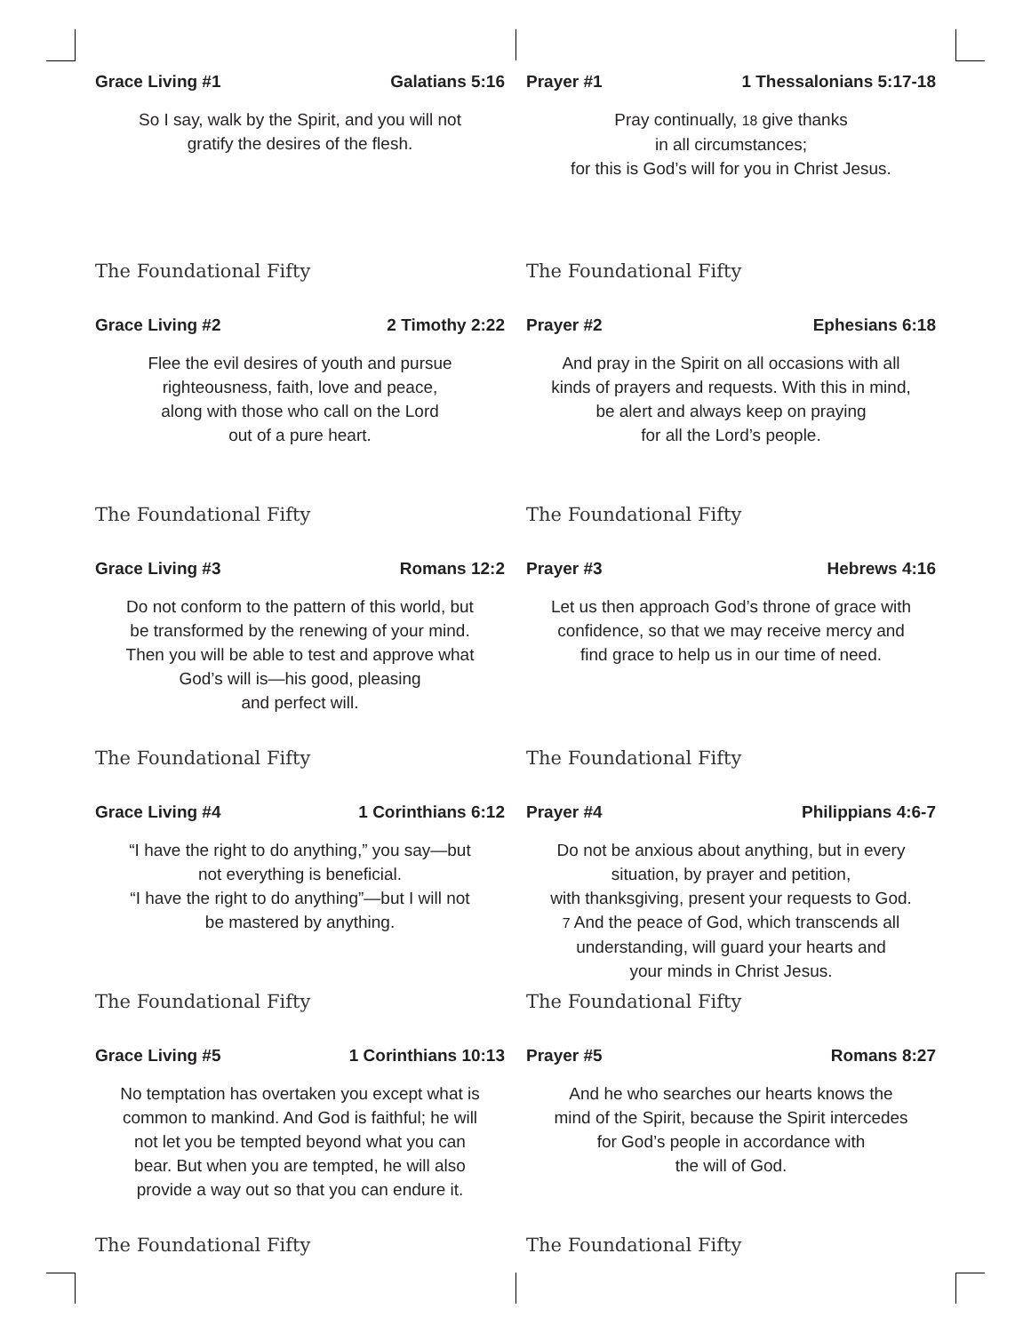Grace Living #1 Galatians 5:16
So I say, walk by the Spirit, and you will not
gratify the desires of the flesh.
The Foundational Fifty
Prayer #1 1 Thessalonians 5:17-18
Pray continually, 18 give thanks
in all circumstances;
for this is God’s will for you in Christ Jesus.
The Foundational Fifty
Grace Living #2 2 Timothy 2:22
Flee the evil desires of youth and pursue
righteousness, faith, love and peace,
along with those who call on the Lord
out of a pure heart.
The Foundational Fifty
Prayer #2 Ephesians 6:18
And pray in the Spirit on all occasions with all
kinds of prayers and requests. With this in mind,
be alert and always keep on praying
for all the Lord’s people.
The Foundational Fifty
Grace Living #3 Romans 12:2
Do not conform to the pattern of this world, but
be transformed by the renewing of your mind.
Then you will be able to test and approve what
God’s will is—his good, pleasing
and perfect will.
The Foundational Fifty
Prayer #3 Hebrews 4:16
Let us then approach God’s throne of grace with
confidence, so that we may receive mercy and
find grace to help us in our time of need.
The Foundational Fifty
Grace Living #4 1 Corinthians 6:12
“I have the right to do anything,” you say—but
not everything is beneficial.
“I have the right to do anything”—but I will not
be mastered by anything.
The Foundational Fifty
Prayer #4 Philippians 4:6-7
Do not be anxious about anything, but in every
situation, by prayer and petition,
with thanksgiving, present your requests to God.
7 And the peace of God, which transcends all
understanding, will guard your hearts and
your minds in Christ Jesus.
The Foundational Fifty
Grace Living #5 1 Corinthians 10:13
No temptation has overtaken you except what is
common to mankind. And God is faithful; he will
not let you be tempted beyond what you can
bear. But when you are tempted, he will also
provide a way out so that you can endure it.
The Foundational Fifty
Prayer #5 Romans 8:27
And he who searches our hearts knows the
mind of the Spirit, because the Spirit intercedes
for God’s people in accordance with
the will of God.
The Foundational Fifty